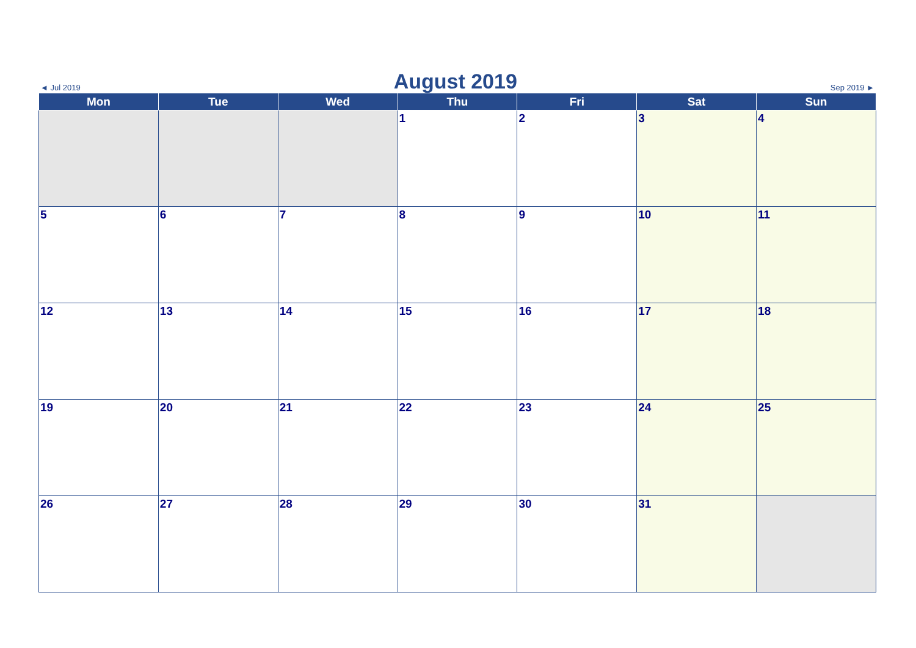◄ Jul 2019 August 2019 Sep 2019 ►
| Mon | Tue | Wed | Thu | Fri | Sat | Sun |
| --- | --- | --- | --- | --- | --- | --- |
| | | | 1 | 2 | 3 | 4 |
| 5 | 6 | 7 | 8 | 9 | 10 | 11 |
| 12 | 13 | 14 | 15 | 16 | 17 | 18 |
| 19 | 20 | 21 | 22 | 23 | 24 | 25 |
| 26 | 27 | 28 | 29 | 30 | 31 | |